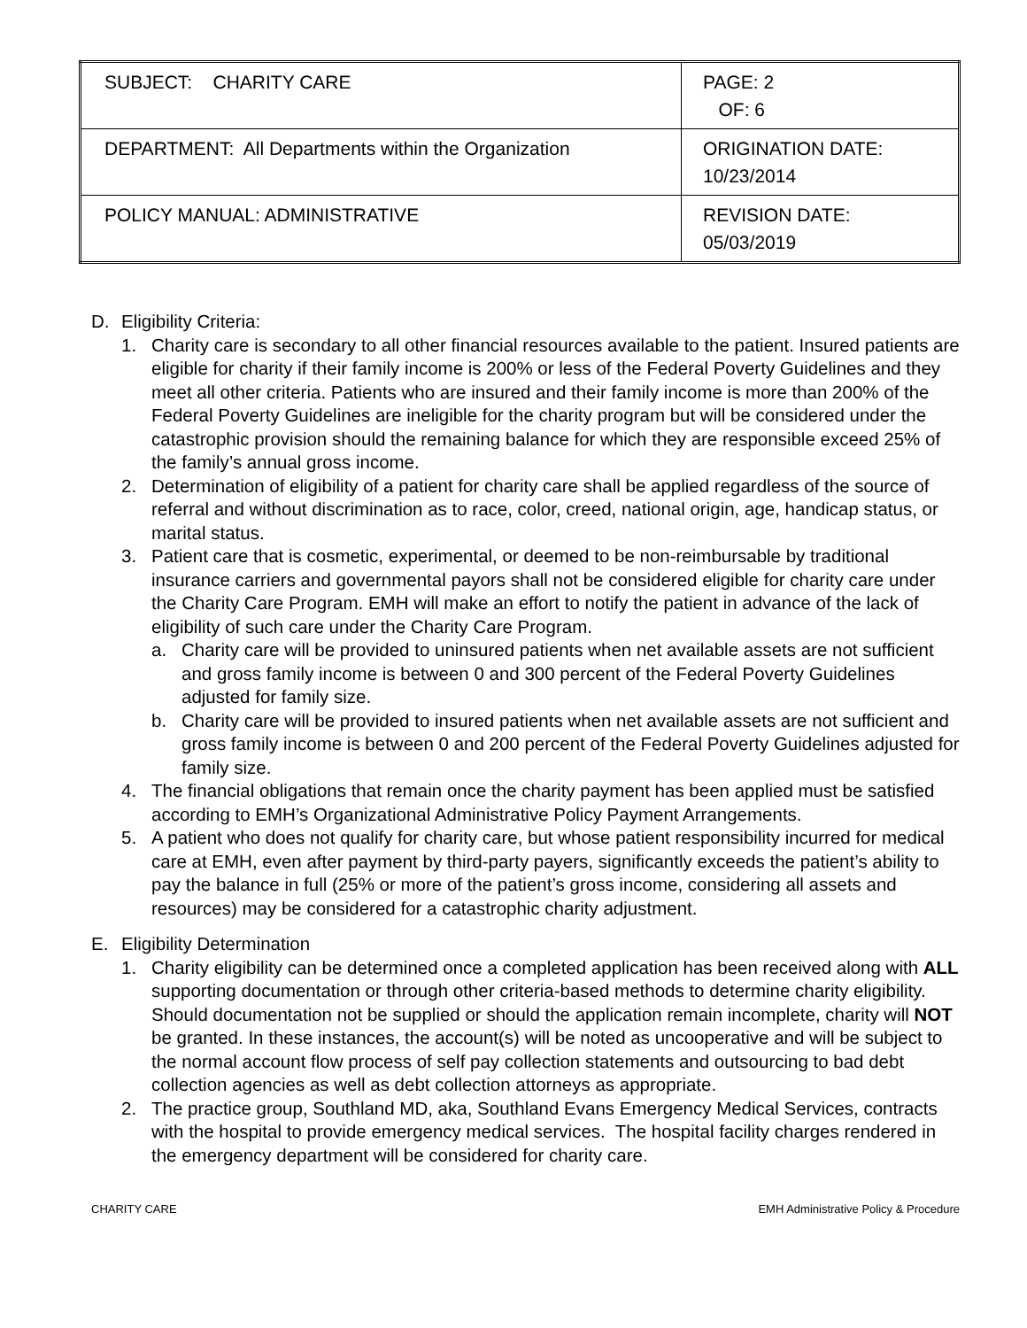| SUBJECT: CHARITY CARE | PAGE: 2 OF: 6 |
| DEPARTMENT: All Departments within the Organization | ORIGINATION DATE: 10/23/2014 |
| POLICY MANUAL: ADMINISTRATIVE | REVISION DATE: 05/03/2019 |
D. Eligibility Criteria:
1. Charity care is secondary to all other financial resources available to the patient. Insured patients are eligible for charity if their family income is 200% or less of the Federal Poverty Guidelines and they meet all other criteria. Patients who are insured and their family income is more than 200% of the Federal Poverty Guidelines are ineligible for the charity program but will be considered under the catastrophic provision should the remaining balance for which they are responsible exceed 25% of the family’s annual gross income.
2. Determination of eligibility of a patient for charity care shall be applied regardless of the source of referral and without discrimination as to race, color, creed, national origin, age, handicap status, or marital status.
3. Patient care that is cosmetic, experimental, or deemed to be non-reimbursable by traditional insurance carriers and governmental payors shall not be considered eligible for charity care under the Charity Care Program. EMH will make an effort to notify the patient in advance of the lack of eligibility of such care under the Charity Care Program.
a. Charity care will be provided to uninsured patients when net available assets are not sufficient and gross family income is between 0 and 300 percent of the Federal Poverty Guidelines adjusted for family size.
b. Charity care will be provided to insured patients when net available assets are not sufficient and gross family income is between 0 and 200 percent of the Federal Poverty Guidelines adjusted for family size.
4. The financial obligations that remain once the charity payment has been applied must be satisfied according to EMH’s Organizational Administrative Policy Payment Arrangements.
5. A patient who does not qualify for charity care, but whose patient responsibility incurred for medical care at EMH, even after payment by third-party payers, significantly exceeds the patient’s ability to pay the balance in full (25% or more of the patient’s gross income, considering all assets and resources) may be considered for a catastrophic charity adjustment.
E. Eligibility Determination
1. Charity eligibility can be determined once a completed application has been received along with ALL supporting documentation or through other criteria-based methods to determine charity eligibility. Should documentation not be supplied or should the application remain incomplete, charity will NOT be granted. In these instances, the account(s) will be noted as uncooperative and will be subject to the normal account flow process of self pay collection statements and outsourcing to bad debt collection agencies as well as debt collection attorneys as appropriate.
2. The practice group, Southland MD, aka, Southland Evans Emergency Medical Services, contracts with the hospital to provide emergency medical services. The hospital facility charges rendered in the emergency department will be considered for charity care.
CHARITY CARE EMH Administrative Policy & Procedure